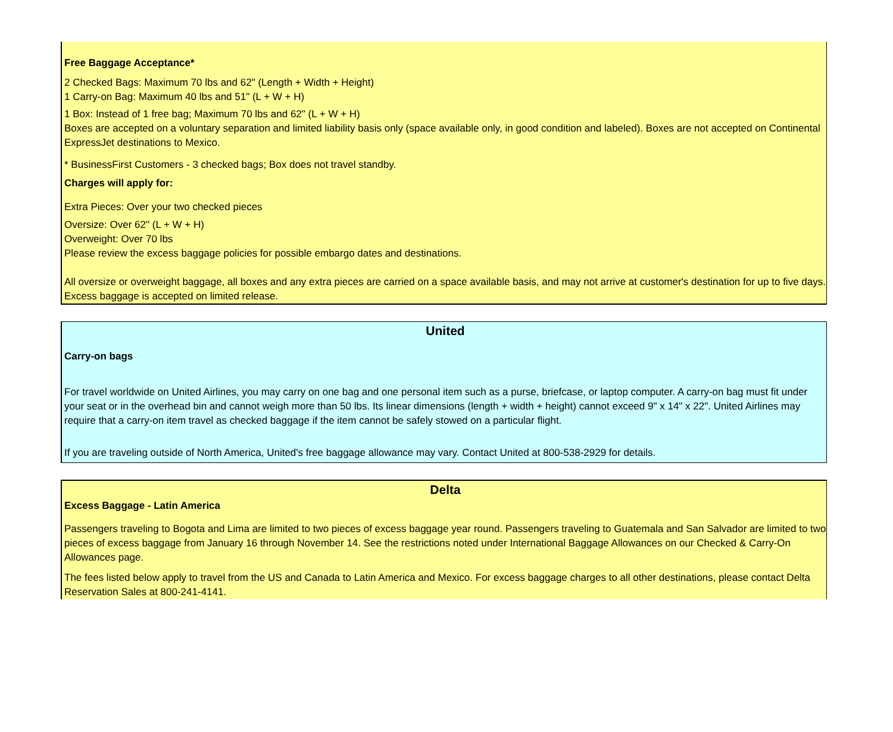Free Baggage Acceptance*
2 Checked Bags: Maximum 70 lbs and 62" (Length + Width + Height)
1 Carry-on Bag: Maximum 40 lbs and 51" (L + W + H)
1 Box: Instead of 1 free bag; Maximum 70 lbs and 62" (L + W + H)
Boxes are accepted on a voluntary separation and limited liability basis only (space available only, in good condition and labeled). Boxes are not accepted on Continental ExpressJet destinations to Mexico.
* BusinessFirst Customers - 3 checked bags; Box does not travel standby.
Charges will apply for:
Extra Pieces: Over your two checked pieces
Oversize: Over 62" (L + W + H)
Overweight: Over 70 lbs
Please review the excess baggage policies for possible embargo dates and destinations.
All oversize or overweight baggage, all boxes and any extra pieces are carried on a space available basis, and may not arrive at customer's destination for up to five days. Excess baggage is accepted on limited release.
United
Carry-on bags
For travel worldwide on United Airlines, you may carry on one bag and one personal item such as a purse, briefcase, or laptop computer. A carry-on bag must fit under your seat or in the overhead bin and cannot weigh more than 50 lbs. Its linear dimensions (length + width + height) cannot exceed 9" x 14" x 22". United Airlines may require that a carry-on item travel as checked baggage if the item cannot be safely stowed on a particular flight.
If you are traveling outside of North America, United's free baggage allowance may vary. Contact United at 800-538-2929 for details.
Delta
Excess Baggage - Latin America
Passengers traveling to Bogota and Lima are limited to two pieces of excess baggage year round. Passengers traveling to Guatemala and San Salvador are limited to two pieces of excess baggage from January 16 through November 14. See the restrictions noted under International Baggage Allowances on our Checked & Carry-On Allowances page.
The fees listed below apply to travel from the US and Canada to Latin America and Mexico. For excess baggage charges to all other destinations, please contact Delta Reservation Sales at 800-241-4141.